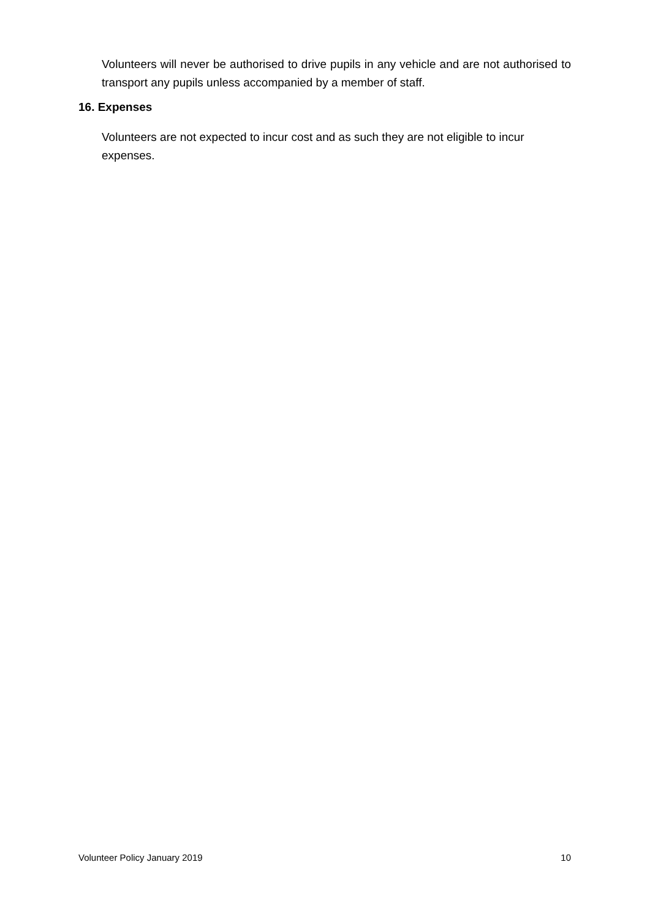Volunteers will never be authorised to drive pupils in any vehicle and are not authorised to transport any pupils unless accompanied by a member of staff.
16. Expenses
Volunteers are not expected to incur cost and as such they are not eligible to incur expenses.
Volunteer Policy January 2019 10